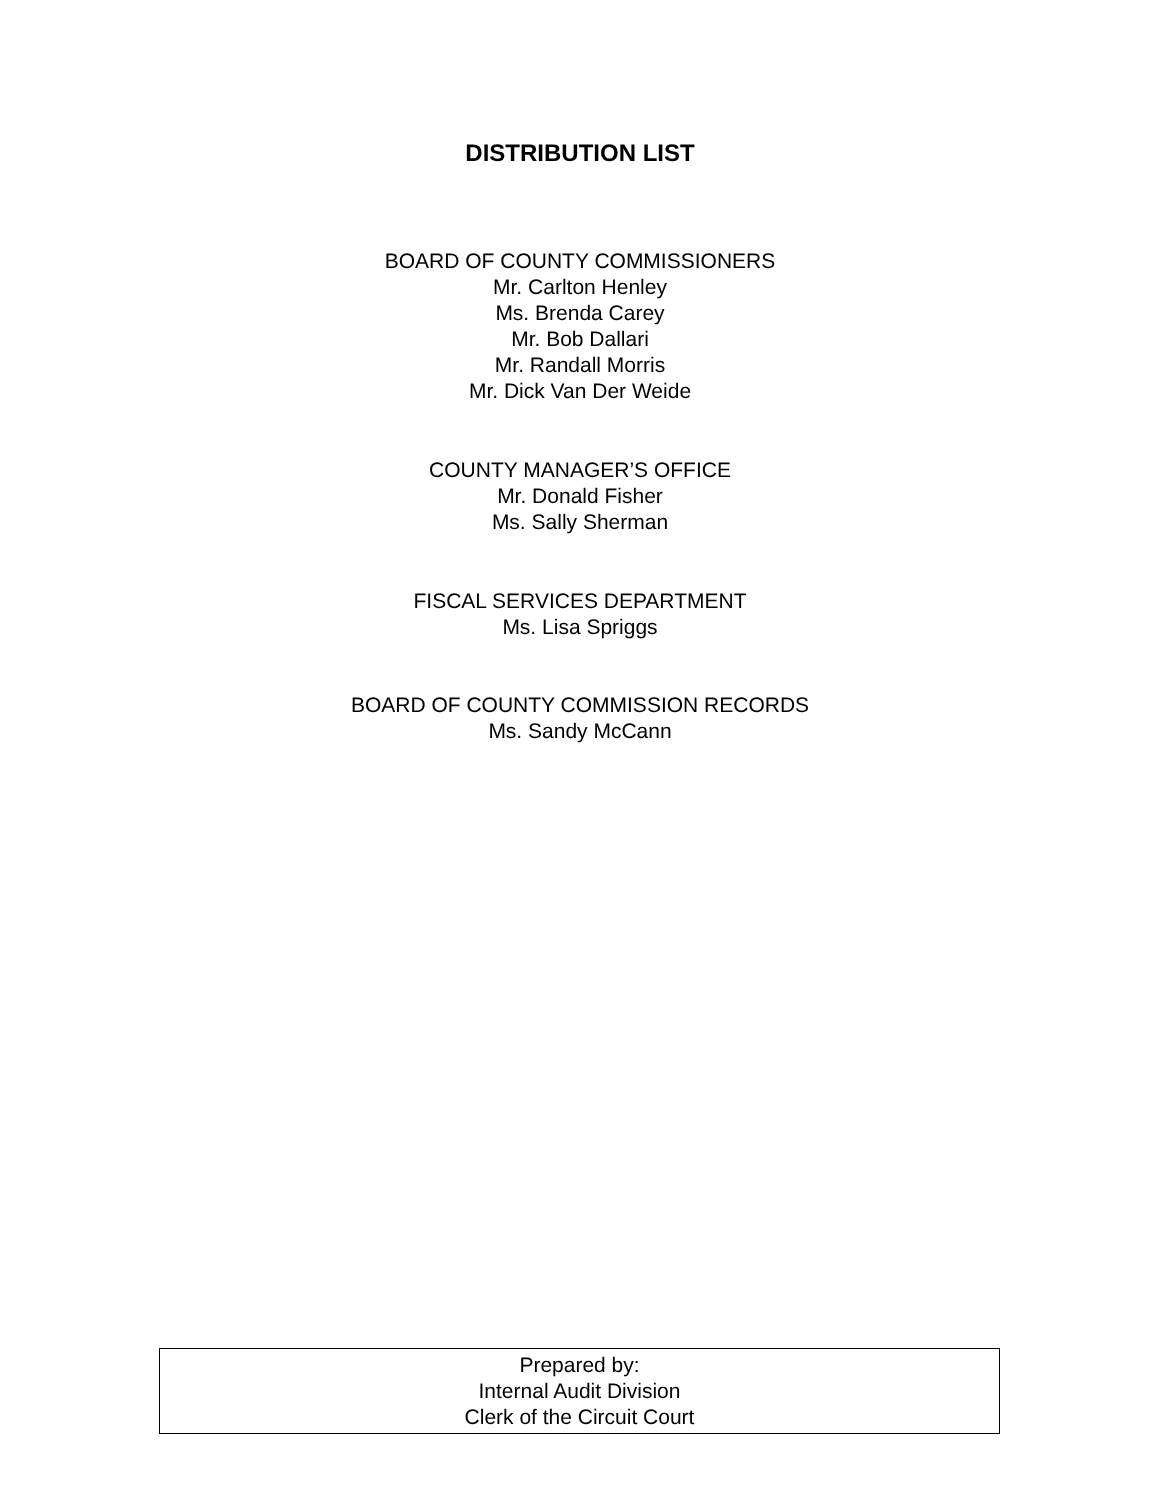DISTRIBUTION LIST
BOARD OF COUNTY COMMISSIONERS
Mr. Carlton Henley
Ms. Brenda Carey
Mr. Bob Dallari
Mr. Randall Morris
Mr. Dick Van Der Weide
COUNTY MANAGER’S OFFICE
Mr. Donald Fisher
Ms. Sally Sherman
FISCAL SERVICES DEPARTMENT
Ms. Lisa Spriggs
BOARD OF COUNTY COMMISSION RECORDS
Ms. Sandy McCann
Prepared by:
Internal Audit Division
Clerk of the Circuit Court